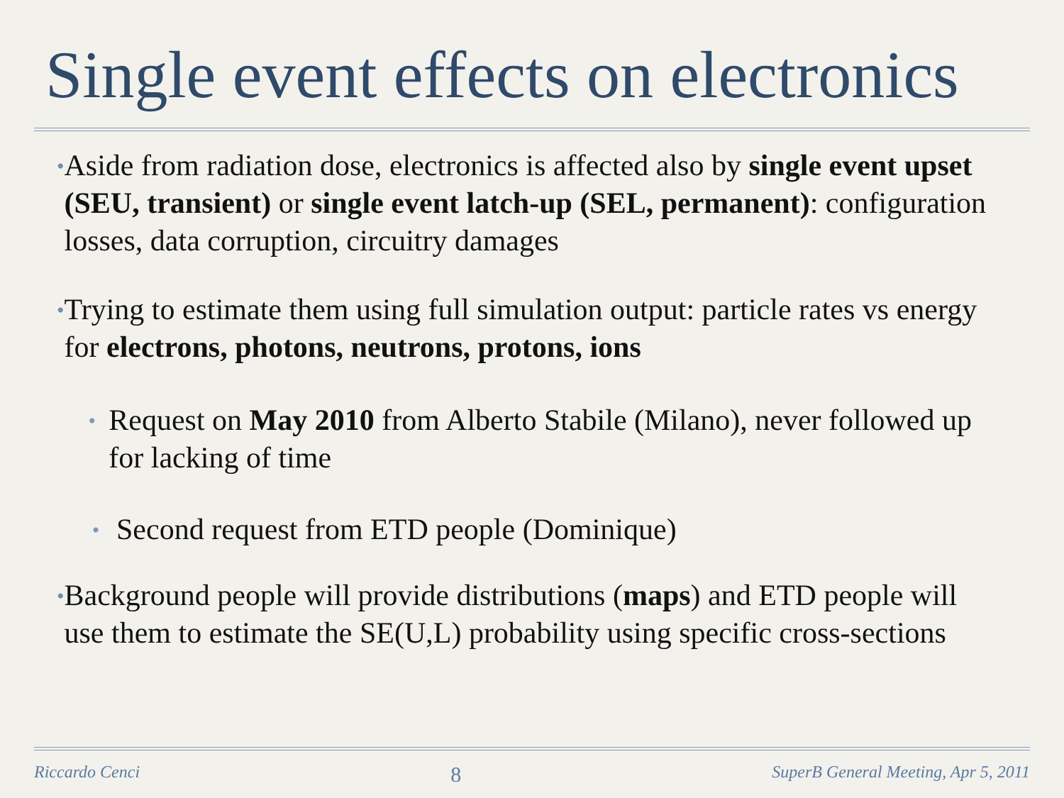Single event effects on electronics
•
Aside from radiation dose, electronics is affected also by single event upset (SEU, transient) or single event latch-up (SEL, permanent): configuration losses, data corruption, circuitry damages
•
Trying to estimate them using full simulation output: particle rates vs energy for electrons, photons, neutrons, protons, ions
•
Request on May 2010 from Alberto Stabile (Milano), never followed up for lacking of time
•
Second request from ETD people (Dominique)
•
Background people will provide distributions (maps) and ETD people will use them to estimate the SE(U,L) probability using specific cross-sections
Riccardo Cenci 8 SuperB General Meeting, Apr 5, 2011